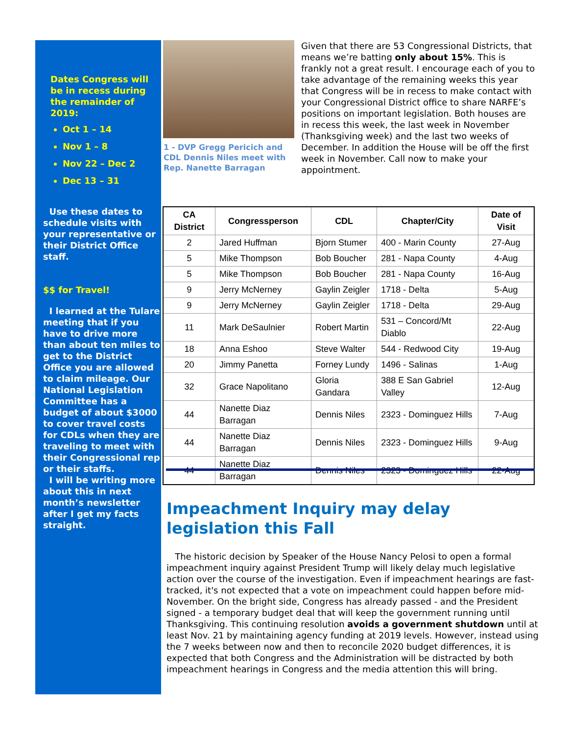Dates Congress will be in recess during the remainder of 2019:
Oct 1 – 14
Nov 1 – 8
Nov 22 – Dec 2
Dec 13 – 31
Use these dates to schedule visits with your representative or their District Office staff.
$$ for Travel!
I learned at the Tulare meeting that if you have to drive more than about ten miles to get to the District Office you are allowed to claim mileage. Our National Legislation Committee has a budget of about $3000 to cover travel costs for CDLs when they are traveling to meet with their Congressional rep or their staffs.
I will be writing more about this in next month’s newsletter after I get my facts straight.
1 - DVP Gregg Pericich and CDL Dennis Niles meet with Rep. Nanette Barragan
Given that there are 53 Congressional Districts, that means we’re batting only about 15%. This is frankly not a great result. I encourage each of you to take advantage of the remaining weeks this year that Congress will be in recess to make contact with your Congressional District office to share NARFE’s positions on important legislation. Both houses are in recess this week, the last week in November (Thanksgiving week) and the last two weeks of December. In addition the House will be off the first week in November. Call now to make your appointment.
| CA District | Congressperson | CDL | Chapter/City | Date of Visit |
| --- | --- | --- | --- | --- |
| 2 | Jared Huffman | Bjorn Stumer | 400 - Marin County | 27-Aug |
| 5 | Mike Thompson | Bob Boucher | 281 - Napa County | 4-Aug |
| 5 | Mike Thompson | Bob Boucher | 281 - Napa County | 16-Aug |
| 9 | Jerry McNerney | Gaylin Zeigler | 1718 - Delta | 5-Aug |
| 9 | Jerry McNerney | Gaylin Zeigler | 1718 - Delta | 29-Aug |
| 11 | Mark DeSaulnier | Robert Martin | 531 – Concord/Mt Diablo | 22-Aug |
| 18 | Anna Eshoo | Steve Walter | 544 - Redwood City | 19-Aug |
| 20 | Jimmy Panetta | Forney Lundy | 1496 - Salinas | 1-Aug |
| 32 | Grace Napolitano | Gloria Gandara | 388 E San Gabriel Valley | 12-Aug |
| 44 | Nanette Diaz Barragan | Dennis Niles | 2323 - Dominguez Hills | 7-Aug |
| 44 | Nanette Diaz Barragan | Dennis Niles | 2323 - Dominguez Hills | 9-Aug |
| 44 | Nanette Diaz Barragan | Dennis Niles | 2323 - Dominguez Hills | 22-Aug |
Impeachment Inquiry may delay legislation this Fall
The historic decision by Speaker of the House Nancy Pelosi to open a formal impeachment inquiry against President Trump will likely delay much legislative action over the course of the investigation. Even if impeachment hearings are fast-tracked, it's not expected that a vote on impeachment could happen before mid-November. On the bright side, Congress has already passed - and the President signed - a temporary budget deal that will keep the government running until Thanksgiving. This continuing resolution avoids a government shutdown until at least Nov. 21 by maintaining agency funding at 2019 levels. However, instead using the 7 weeks between now and then to reconcile 2020 budget differences, it is expected that both Congress and the Administration will be distracted by both impeachment hearings in Congress and the media attention this will bring.